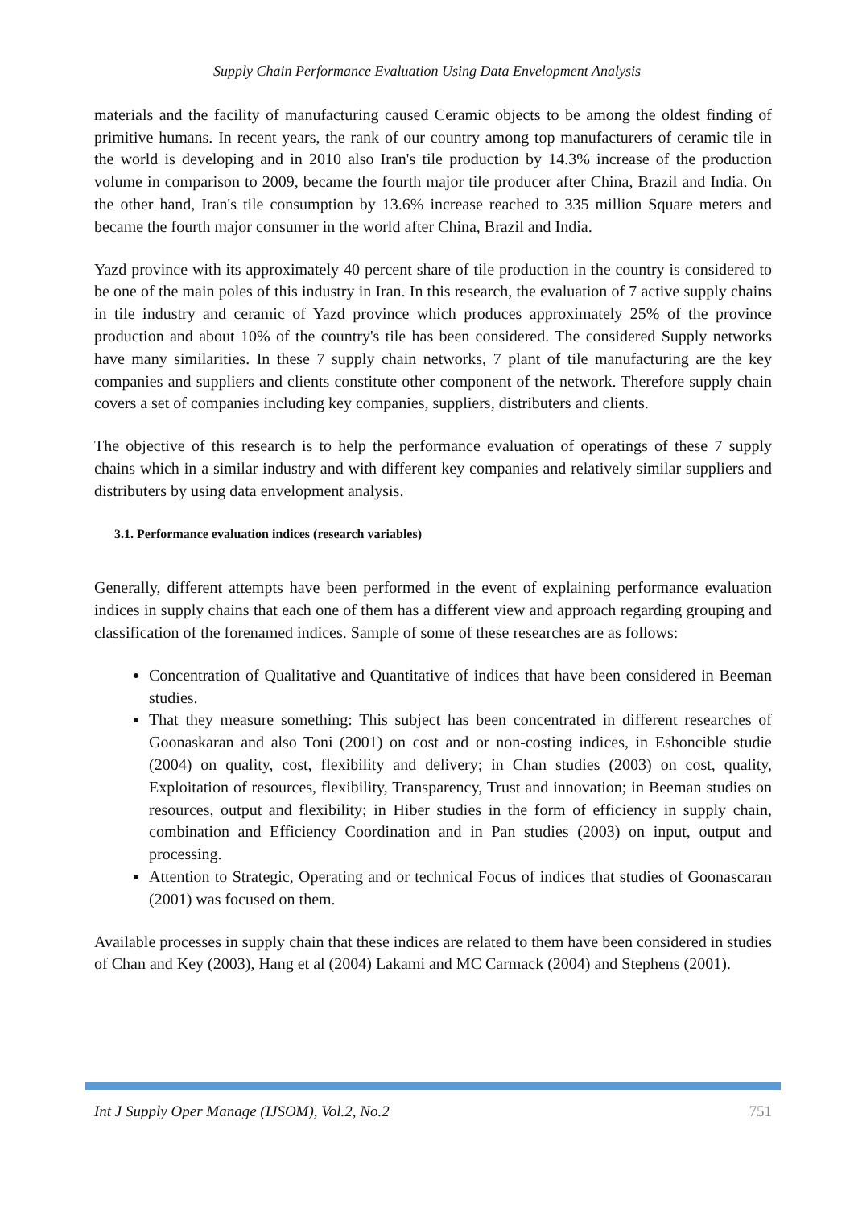Supply Chain Performance Evaluation Using Data Envelopment Analysis
materials and the facility of manufacturing caused Ceramic objects to be among the oldest finding of primitive humans. In recent years, the rank of our country among top manufacturers of ceramic tile in the world is developing and in 2010 also Iran's tile production by 14.3% increase of the production volume in comparison to 2009, became the fourth major tile producer after China, Brazil and India. On the other hand, Iran's tile consumption by 13.6% increase reached to 335 million Square meters and became the fourth major consumer in the world after China, Brazil and India.
Yazd province with its approximately 40 percent share of tile production in the country is considered to be one of the main poles of this industry in Iran. In this research, the evaluation of 7 active supply chains in tile industry and ceramic of Yazd province which produces approximately 25% of the province production and about 10% of the country's tile has been considered. The considered Supply networks have many similarities. In these 7 supply chain networks, 7 plant of tile manufacturing are the key companies and suppliers and clients constitute other component of the network. Therefore supply chain covers a set of companies including key companies, suppliers, distributers and clients.
The objective of this research is to help the performance evaluation of operatings of these 7 supply chains which in a similar industry and with different key companies and relatively similar suppliers and distributers by using data envelopment analysis.
3.1. Performance evaluation indices (research variables)
Generally, different attempts have been performed in the event of explaining performance evaluation indices in supply chains that each one of them has a different view and approach regarding grouping and classification of the forenamed indices. Sample of some of these researches are as follows:
Concentration of Qualitative and Quantitative of indices that have been considered in Beeman studies.
That they measure something: This subject has been concentrated in different researches of Goonaskaran and also Toni (2001) on cost and or non-costing indices, in Eshoncible studie (2004) on quality, cost, flexibility and delivery; in Chan studies (2003) on cost, quality, Exploitation of resources, flexibility, Transparency, Trust and innovation; in Beeman studies on resources, output and flexibility; in Hiber studies in the form of efficiency in supply chain, combination and Efficiency Coordination and in Pan studies (2003) on input, output and processing.
Attention to Strategic, Operating and or technical Focus of indices that studies of Goonascaran (2001) was focused on them.
Available processes in supply chain that these indices are related to them have been considered in studies of Chan and Key (2003), Hang et al (2004) Lakami and MC Carmack (2004) and Stephens (2001).
Int J Supply Oper Manage (IJSOM), Vol.2, No.2 751